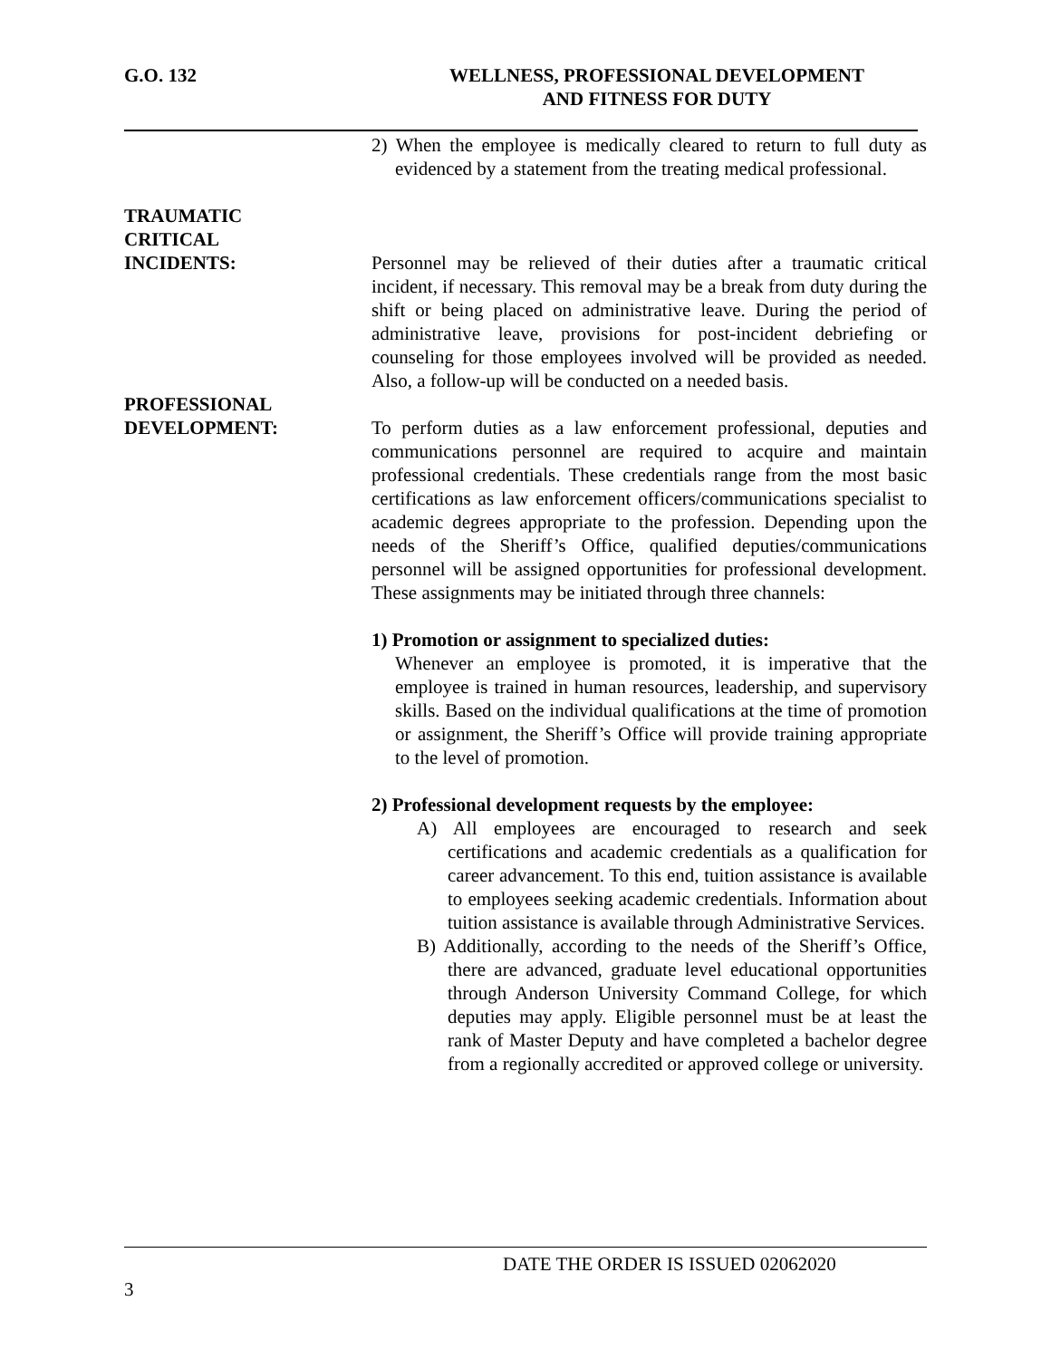G.O. 132 WELLNESS, PROFESSIONAL DEVELOPMENT
AND FITNESS FOR DUTY
2) When the employee is medically cleared to return to full duty as evidenced by a statement from the treating medical professional.
TRAUMATIC
CRITICAL
INCIDENTS:
Personnel may be relieved of their duties after a traumatic critical incident, if necessary. This removal may be a break from duty during the shift or being placed on administrative leave. During the period of administrative leave, provisions for post-incident debriefing or counseling for those employees involved will be provided as needed. Also, a follow-up will be conducted on a needed basis.
PROFESSIONAL
DEVELOPMENT:
To perform duties as a law enforcement professional, deputies and communications personnel are required to acquire and maintain professional credentials. These credentials range from the most basic certifications as law enforcement officers/communications specialist to academic degrees appropriate to the profession. Depending upon the needs of the Sheriff’s Office, qualified deputies/communications personnel will be assigned opportunities for professional development. These assignments may be initiated through three channels:
1) Promotion or assignment to specialized duties:
Whenever an employee is promoted, it is imperative that the employee is trained in human resources, leadership, and supervisory skills. Based on the individual qualifications at the time of promotion or assignment, the Sheriff’s Office will provide training appropriate to the level of promotion.
2) Professional development requests by the employee:
A) All employees are encouraged to research and seek certifications and academic credentials as a qualification for career advancement. To this end, tuition assistance is available to employees seeking academic credentials. Information about tuition assistance is available through Administrative Services.
B) Additionally, according to the needs of the Sheriff’s Office, there are advanced, graduate level educational opportunities through Anderson University Command College, for which deputies may apply. Eligible personnel must be at least the rank of Master Deputy and have completed a bachelor degree from a regionally accredited or approved college or university.
DATE THE ORDER IS ISSUED 02062020
3